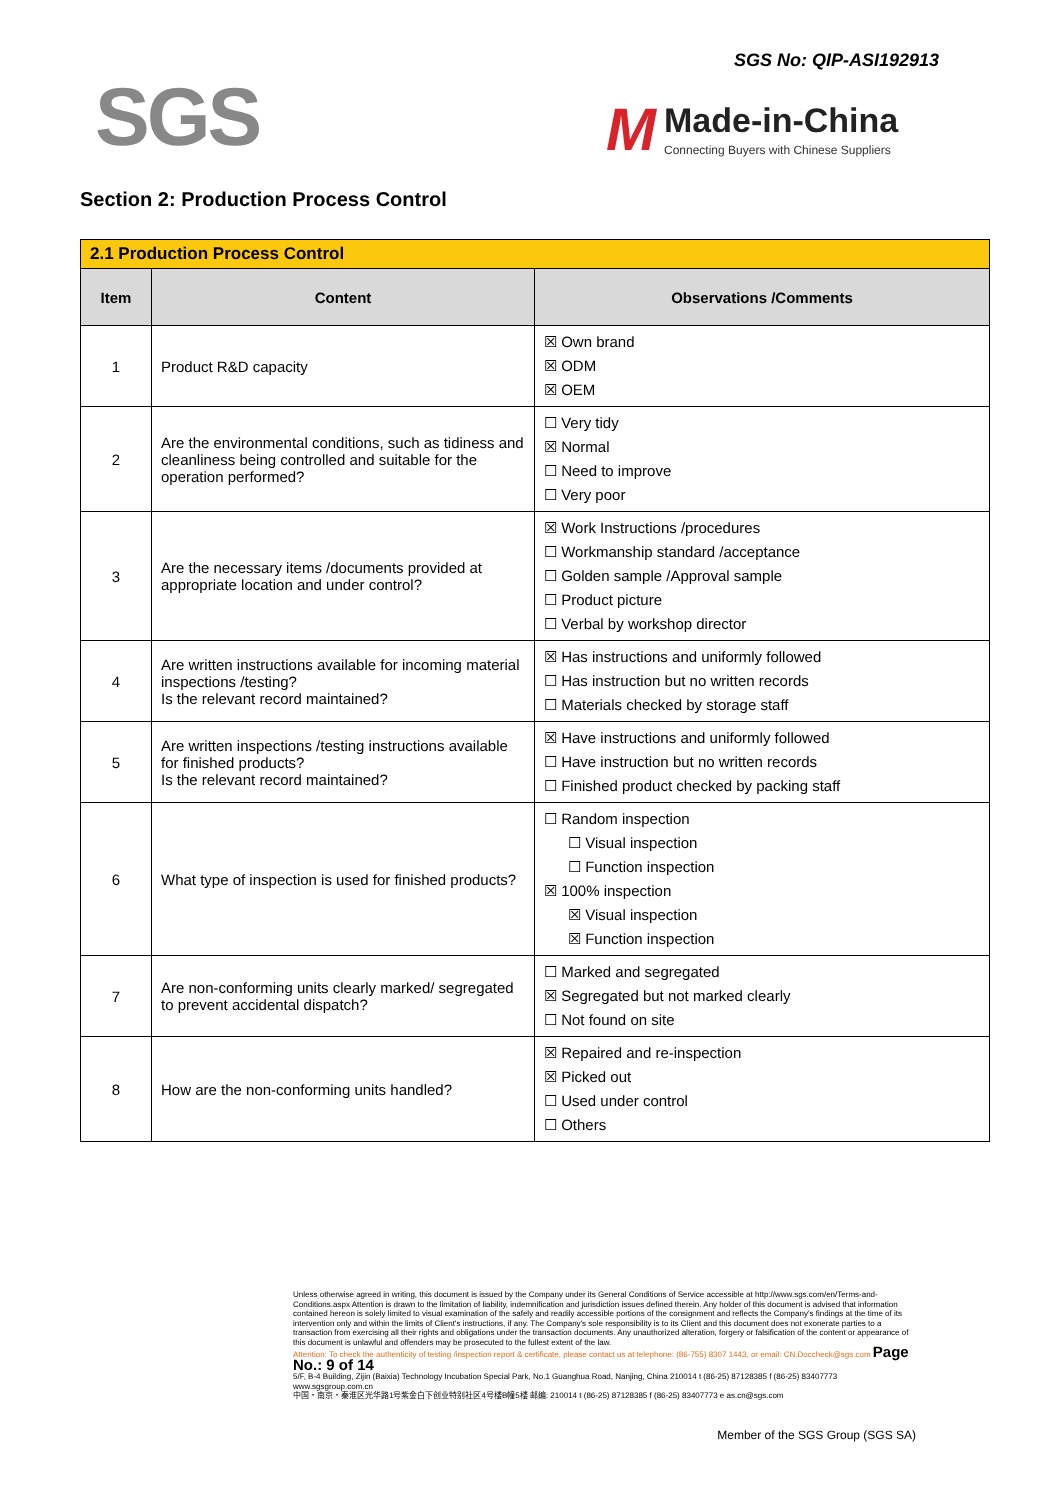SGS
SGS No: QIP-ASI192913
M
Made-in-China
Connecting Buyers with Chinese Suppliers
Section 2: Production Process Control
| 2.1 Production Process Control | | |
| --- | --- | --- |
| Item | Content | Observations /Comments |
| 1 | Product R&D capacity | ☒ Own brand ☒ ODM ☒ OEM |
| 2 | Are the environmental conditions, such as tidiness and cleanliness being controlled and suitable for the operation performed? | ☐ Very tidy ☒ Normal ☐ Need to improve ☐ Very poor |
| 3 | Are the necessary items /documents provided at appropriate location and under control? | ☒ Work Instructions /procedures ☐ Workmanship standard /acceptance ☐ Golden sample /Approval sample ☐ Product picture ☐ Verbal by workshop director |
| 4 | Are written instructions available for incoming material inspections /testing? Is the relevant record maintained? | ☒ Has instructions and uniformly followed ☐ Has instruction but no written records ☐ Materials checked by storage staff |
| 5 | Are written inspections /testing instructions available for finished products? Is the relevant record maintained? | ☒ Have instructions and uniformly followed ☐ Have instruction but no written records ☐ Finished product checked by packing staff |
| 6 | What type of inspection is used for finished products? | ☐ Random inspection ☐ Visual inspection ☐ Function inspection ☒ 100% inspection ☒ Visual inspection ☒ Function inspection |
| 7 | Are non-conforming units clearly marked/ segregated to prevent accidental dispatch? | ☐ Marked and segregated ☒ Segregated but not marked clearly ☐ Not found on site |
| 8 | How are the non-conforming units handled? | ☒ Repaired and re-inspection ☒ Picked out ☐ Used under control ☐ Others |
Unless otherwise agreed in writing, this document is issued by the Company under its General Conditions of Service accessible at http://www.sgs.com/en/Terms-and-Conditions.aspx Attention is drawn to the limitation of liability, indemnification and jurisdiction issues defined therein. Any holder of this document is advised that information contained hereon is solely limited to visual examination of the safely and readily accessible portions of the consignment and reflects the Company's findings at the time of its intervention only and within the limits of Client's instructions, if any. The Company's sole responsibility is to its Client and this document does not exonerate parties to a transaction from exercising all their rights and obligations under the transaction documents. Any unauthorized alteration, forgery or falsification of the content or appearance of this document is unlawful and offenders may be prosecuted to the fullest extent of the law.
Attention: To check the authenticity of testing /inspection report & certificate, please contact us at telephone: (86-755) 8307 1443, or email: CN.Doccheck@sgs.com Page No.: 9 of 14
5/F, B-4 Building, Zijin (Baixia) Technology Incubation Special Park, No.1 Guanghua Road, Nanjing, China 210014 t (86-25) 87128385 f (86-25) 83407773 www.sgsgroup.com.cn
中国・南京・秦淮区光华路1号紫金白下创业特别社区4号楼B幢5楼 邮编: 210014 t (86-25) 87128385 f (86-25) 83407773 e as.cn@sgs.com
Member of the SGS Group (SGS SA)